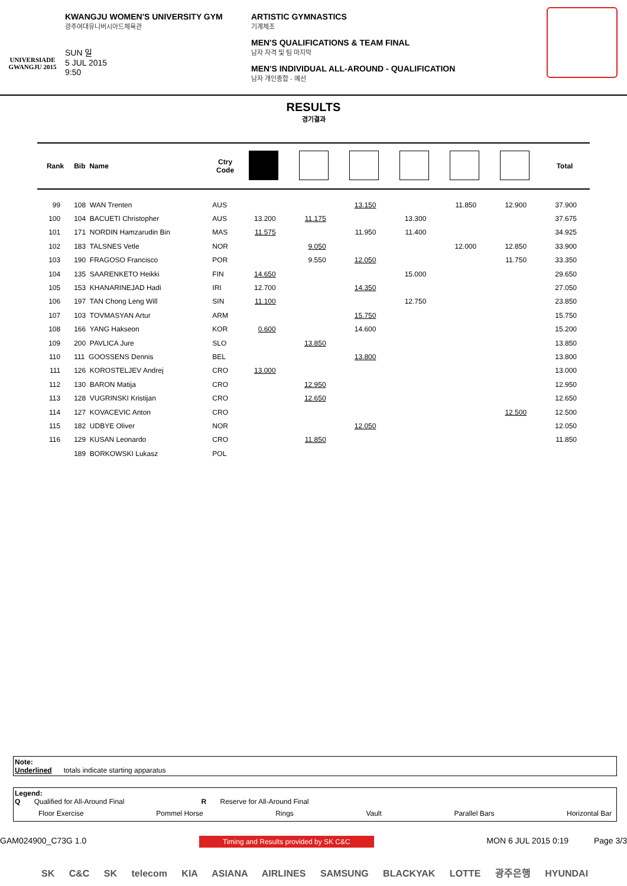UNIVERSIADE
GWANGJU 2015
KWANGJU WOMEN'S UNIVERSITY GYM
광주여대유니버시아드체육관
SUN 일
5 JUL 2015
9:50
ARTISTIC GYMNASTICS
기계체조
MEN'S QUALIFICATIONS & TEAM FINAL
남자 자격 및 팀 마지막
MEN'S INDIVIDUAL ALL-AROUND - QUALIFICATION
남자 개인종합 - 예선
RESULTS
경기결과
| Rank | Bib Name | Ctry Code | | | | | | | Total |
| --- | --- | --- | --- | --- | --- | --- | --- | --- | --- |
| 99 | 108 WAN Trenten | AUS | | | 13.150 | | 11.850 | 12.900 | 37.900 |
| 100 | 104 BACUETI Christopher | AUS | 13.200 | 11.175 | | 13.300 | | | 37.675 |
| 101 | 171 NORDIN Hamzarudin Bin | MAS | 11.575 | | 11.950 | 11.400 | | | 34.925 |
| 102 | 183 TALSNES Vetle | NOR | | 9.050 | | | 12.000 | 12.850 | 33.900 |
| 103 | 190 FRAGOSO Francisco | POR | | 9.550 | 12.050 | | | 11.750 | 33.350 |
| 104 | 135 SAARENKETO Heikki | FIN | 14.650 | | | 15.000 | | | 29.650 |
| 105 | 153 KHANARINEJAD Hadi | IRI | 12.700 | | 14.350 | | | | 27.050 |
| 106 | 197 TAN Chong Leng Will | SIN | 11.100 | | | 12.750 | | | 23.850 |
| 107 | 103 TOVMASYAN Artur | ARM | | | 15.750 | | | | 15.750 |
| 108 | 166 YANG Hakseon | KOR | 0.600 | | 14.600 | | | | 15.200 |
| 109 | 200 PAVLICA Jure | SLO | | 13.850 | | | | | 13.850 |
| 110 | 111 GOOSSENS Dennis | BEL | | | 13.800 | | | | 13.800 |
| 111 | 126 KOROSTELJEV Andrej | CRO | 13.000 | | | | | | 13.000 |
| 112 | 130 BARON Matija | CRO | | 12.950 | | | | | 12.950 |
| 113 | 128 VUGRINSKI Kristijan | CRO | | 12.650 | | | | | 12.650 |
| 114 | 127 KOVACEVIC Anton | CRO | | | | | | 12.500 | 12.500 |
| 115 | 182 UDBYE Oliver | NOR | | | 12.050 | | | | 12.050 |
| 116 | 129 KUSAN Leonardo | CRO | | 11.850 | | | | | 11.850 |
| | 189 BORKOWSKI Lukasz | POL | | | | | | | |
Note:
Underlined totals indicate starting apparatus
Legend:
Q Qualified for All-Around Final R Reserve for All-Around Final
Floor Exercise Pommel Horse Rings Vault Parallel Bars Horizontal Bar
GAM024900_C73G 1.0 Timing and Results provided by SK C&C MON 6 JUL 2015 0:19 Page 3/3
SK C&C SK telecom KIA ASIANA AIRLINES SAMSUNG BLACKYAK LOTTE 광주은행 HYUNDAI